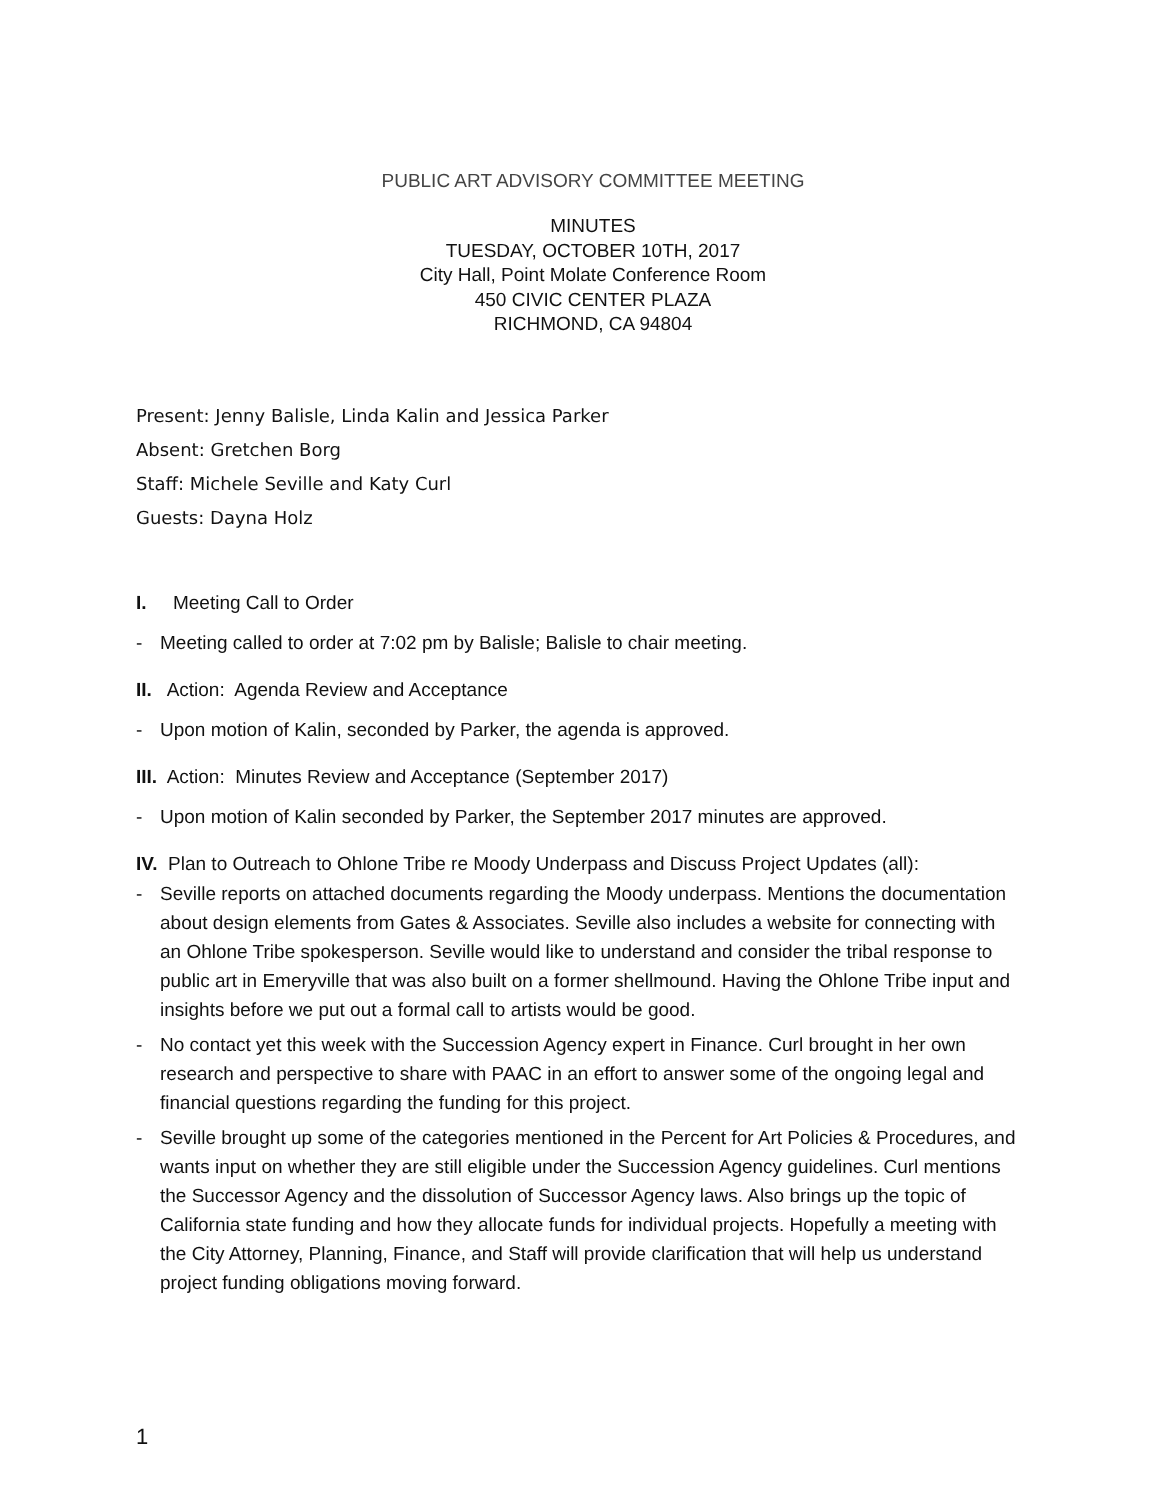PUBLIC ART ADVISORY COMMITTEE MEETING
MINUTES
TUESDAY, OCTOBER 10TH, 2017
City Hall, Point Molate Conference Room
450 CIVIC CENTER PLAZA
RICHMOND, CA 94804
Present: Jenny Balisle, Linda Kalin and Jessica Parker
Absent: Gretchen Borg
Staff: Michele Seville and Katy Curl
Guests: Dayna Holz
I. Meeting Call to Order
- Meeting called to order at 7:02 pm by Balisle; Balisle to chair meeting.
II. Action: Agenda Review and Acceptance
- Upon motion of Kalin, seconded by Parker, the agenda is approved.
III. Action: Minutes Review and Acceptance (September 2017)
- Upon motion of Kalin seconded by Parker, the September 2017 minutes are approved.
IV. Plan to Outreach to Ohlone Tribe re Moody Underpass and Discuss Project Updates (all):
- Seville reports on attached documents regarding the Moody underpass. Mentions the documentation about design elements from Gates & Associates. Seville also includes a website for connecting with an Ohlone Tribe spokesperson. Seville would like to understand and consider the tribal response to public art in Emeryville that was also built on a former shellmound. Having the Ohlone Tribe input and insights before we put out a formal call to artists would be good.
- No contact yet this week with the Succession Agency expert in Finance. Curl brought in her own research and perspective to share with PAAC in an effort to answer some of the ongoing legal and financial questions regarding the funding for this project.
- Seville brought up some of the categories mentioned in the Percent for Art Policies & Procedures, and wants input on whether they are still eligible under the Succession Agency guidelines. Curl mentions the Successor Agency and the dissolution of Successor Agency laws. Also brings up the topic of California state funding and how they allocate funds for individual projects. Hopefully a meeting with the City Attorney, Planning, Finance, and Staff will provide clarification that will help us understand project funding obligations moving forward.
1